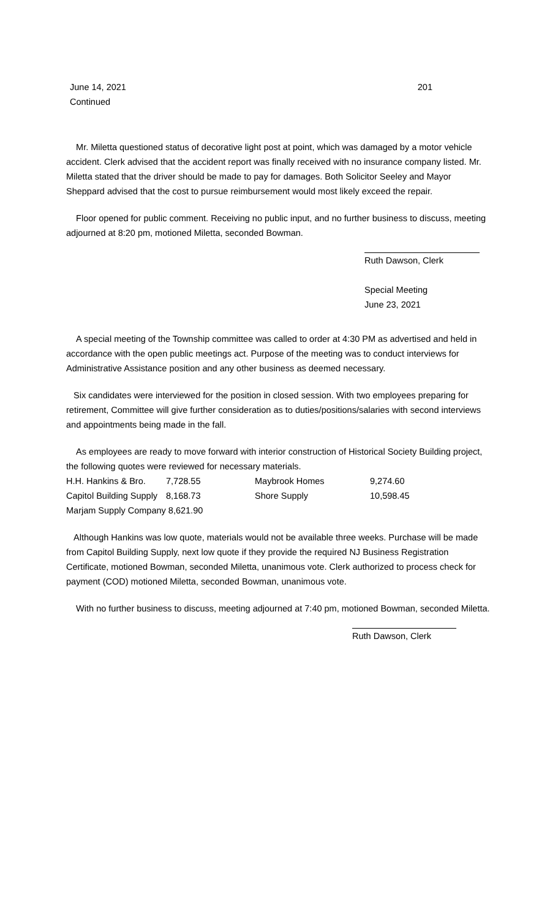June 14, 2021
Continued
201
Mr. Miletta questioned status of decorative light post at point, which was damaged by a motor vehicle accident. Clerk advised that the accident report was finally received with no insurance company listed. Mr. Miletta stated that the driver should be made to pay for damages. Both Solicitor Seeley and Mayor Sheppard advised that the cost to pursue reimbursement would most likely exceed the repair.
Floor opened for public comment. Receiving no public input, and no further business to discuss, meeting adjourned at 8:20 pm, motioned Miletta, seconded Bowman.
Ruth Dawson, Clerk
Special Meeting
June 23, 2021
A special meeting of the Township committee was called to order at 4:30 PM as advertised and held in accordance with the open public meetings act. Purpose of the meeting was to conduct interviews for Administrative Assistance position and any other business as deemed necessary.
Six candidates were interviewed for the position in closed session. With two employees preparing for retirement, Committee will give further consideration as to duties/positions/salaries with second interviews and appointments being made in the fall.
As employees are ready to move forward with interior construction of Historical Society Building project, the following quotes were reviewed for necessary materials.
| H.H. Hankins & Bro. | 7,728.55 | Maybrook Homes | 9,274.60 |
| Capitol Building Supply | 8,168.73 | Shore Supply | 10,598.45 |
| Marjam Supply Company 8,621.90 | | | |
Although Hankins was low quote, materials would not be available three weeks. Purchase will be made from Capitol Building Supply, next low quote if they provide the required NJ Business Registration Certificate, motioned Bowman, seconded Miletta, unanimous vote. Clerk authorized to process check for payment (COD) motioned Miletta, seconded Bowman, unanimous vote.
With no further business to discuss, meeting adjourned at 7:40 pm, motioned Bowman, seconded Miletta.
Ruth Dawson, Clerk